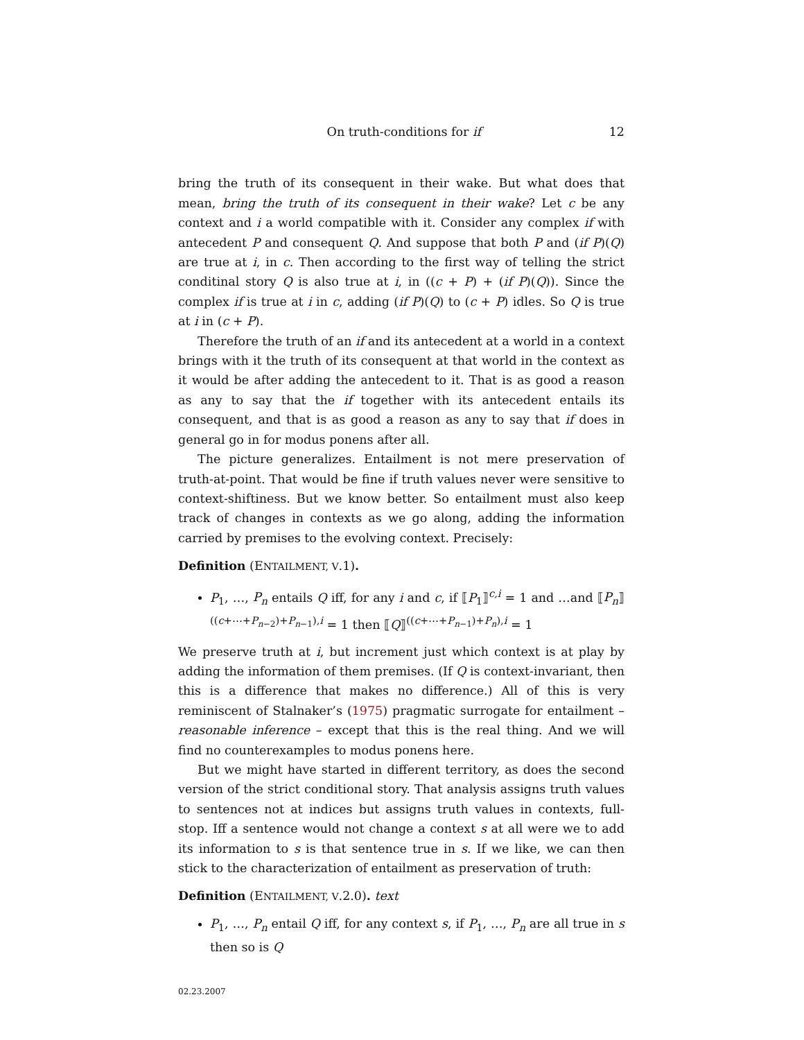On truth-conditions for if 12
bring the truth of its consequent in their wake. But what does that mean, bring the truth of its consequent in their wake? Let c be any context and i a world compatible with it. Consider any complex if with antecedent P and consequent Q. And suppose that both P and (if P)(Q) are true at i, in c. Then according to the first way of telling the strict conditinal story Q is also true at i, in ((c + P) + (if P)(Q)). Since the complex if is true at i in c, adding (if P)(Q) to (c + P) idles. So Q is true at i in (c + P).
Therefore the truth of an if and its antecedent at a world in a context brings with it the truth of its consequent at that world in the context as it would be after adding the antecedent to it. That is as good a reason as any to say that the if together with its antecedent entails its consequent, and that is as good a reason as any to say that if does in general go in for modus ponens after all.
The picture generalizes. Entailment is not mere preservation of truth-at-point. That would be fine if truth values never were sensitive to context-shiftiness. But we know better. So entailment must also keep track of changes in contexts as we go along, adding the information carried by premises to the evolving context. Precisely:
Definition (ENTAILMENT, V.1).
P<sub>1</sub>, …, P<sub>n</sub> entails Q iff, for any i and c, if ⟦P<sub>1</sub>⟧<sup>c,i</sup> = 1 and …and ⟦P<sub>n</sub>⟧<sup>((c+⋯+P<sub>n−2</sub>)+P<sub>n−1</sub>),i</sup> = 1 then ⟦Q⟧<sup>((c+⋯+P<sub>n−1</sub>)+P<sub>n</sub>),i</sup> = 1
We preserve truth at i, but increment just which context is at play by adding the information of them premises. (If Q is context-invariant, then this is a difference that makes no difference.) All of this is very reminiscent of Stalnaker’s (1975) pragmatic surrogate for entailment – reasonable inference – except that this is the real thing. And we will find no counterexamples to modus ponens here.
But we might have started in different territory, as does the second version of the strict conditional story. That analysis assigns truth values to sentences not at indices but assigns truth values in contexts, full-stop. Iff a sentence would not change a context s at all were we to add its information to s is that sentence true in s. If we like, we can then stick to the characterization of entailment as preservation of truth:
Definition (ENTAILMENT, V.2.0). text
P<sub>1</sub>, …, P<sub>n</sub> entail Q iff, for any context s, if P<sub>1</sub>, …, P<sub>n</sub> are all true in s then so is Q
02.23.2007